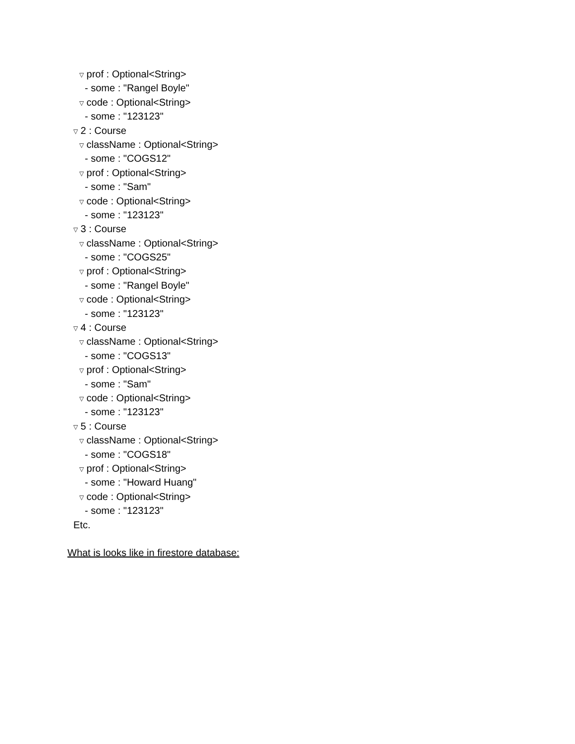▽ prof : Optional<String>
- some : "Rangel Boyle"
▽ code : Optional<String>
- some : "123123"
▽ 2 : Course
▽ className : Optional<String>
- some : "COGS12"
▽ prof : Optional<String>
- some : "Sam"
▽ code : Optional<String>
- some : "123123"
▽ 3 : Course
▽ className : Optional<String>
- some : "COGS25"
▽ prof : Optional<String>
- some : "Rangel Boyle"
▽ code : Optional<String>
- some : "123123"
▽ 4 : Course
▽ className : Optional<String>
- some : "COGS13"
▽ prof : Optional<String>
- some : "Sam"
▽ code : Optional<String>
- some : "123123"
▽ 5 : Course
▽ className : Optional<String>
- some : "COGS18"
▽ prof : Optional<String>
- some : "Howard Huang"
▽ code : Optional<String>
- some : "123123"
Etc.
What is looks like in firestore database: